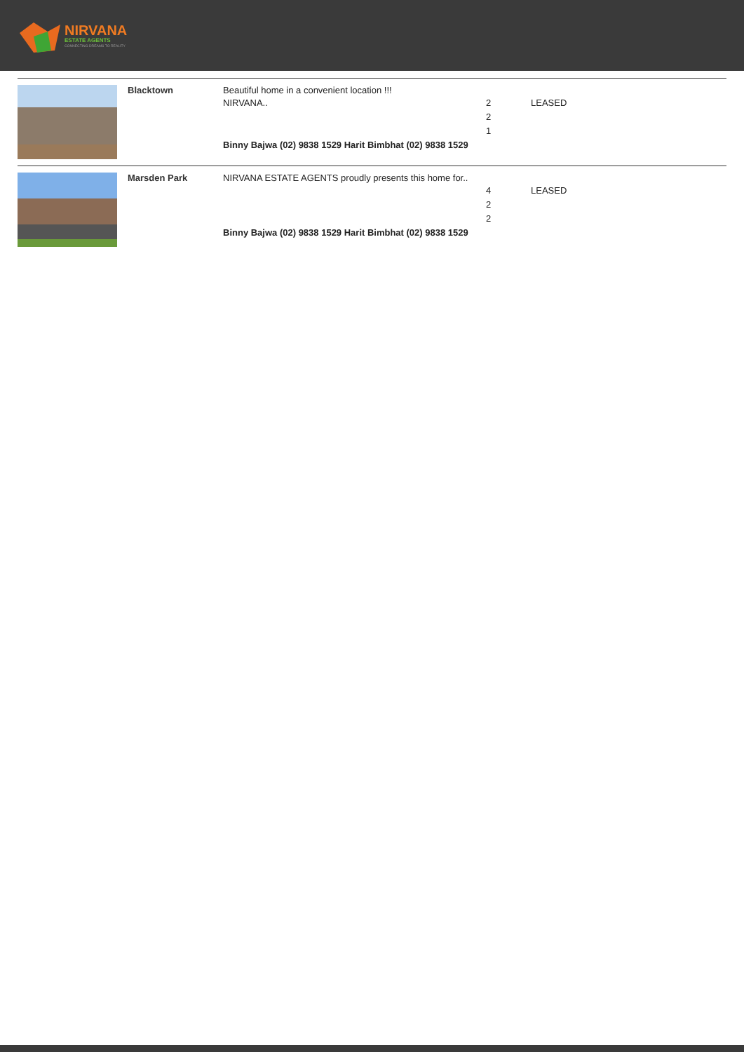NIRVANA
ESTATE AGENTS
CONNECTING DREAMS TO REALITY
| | Blacktown | Beautiful home in a convenient location !!! NIRVANA.. Binny Bajwa (02) 9838 1529 Harit Bimbhat (02) 9838 1529 | 2 2 1 | LEASED |
| | Marsden Park | NIRVANA ESTATE AGENTS proudly presents this home for.. Binny Bajwa (02) 9838 1529 Harit Bimbhat (02) 9838 1529 | 4 2 2 | LEASED |